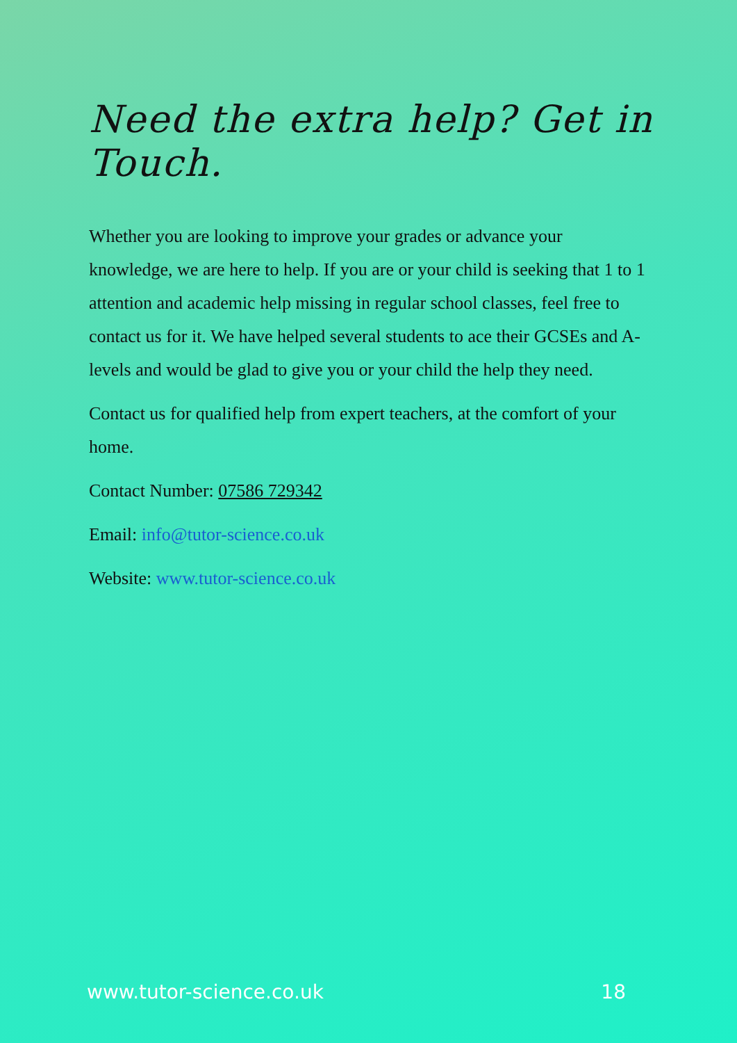Need the extra help? Get in Touch.
Whether you are looking to improve your grades or advance your knowledge, we are here to help. If you are or your child is seeking that 1 to 1 attention and academic help missing in regular school classes, feel free to contact us for it. We have helped several students to ace their GCSEs and A-levels and would be glad to give you or your child the help they need.
Contact us for qualified help from expert teachers, at the comfort of your home.
Contact Number: 07586 729342
Email: info@tutor-science.co.uk
Website: www.tutor-science.co.uk
www.tutor-science.co.uk 18